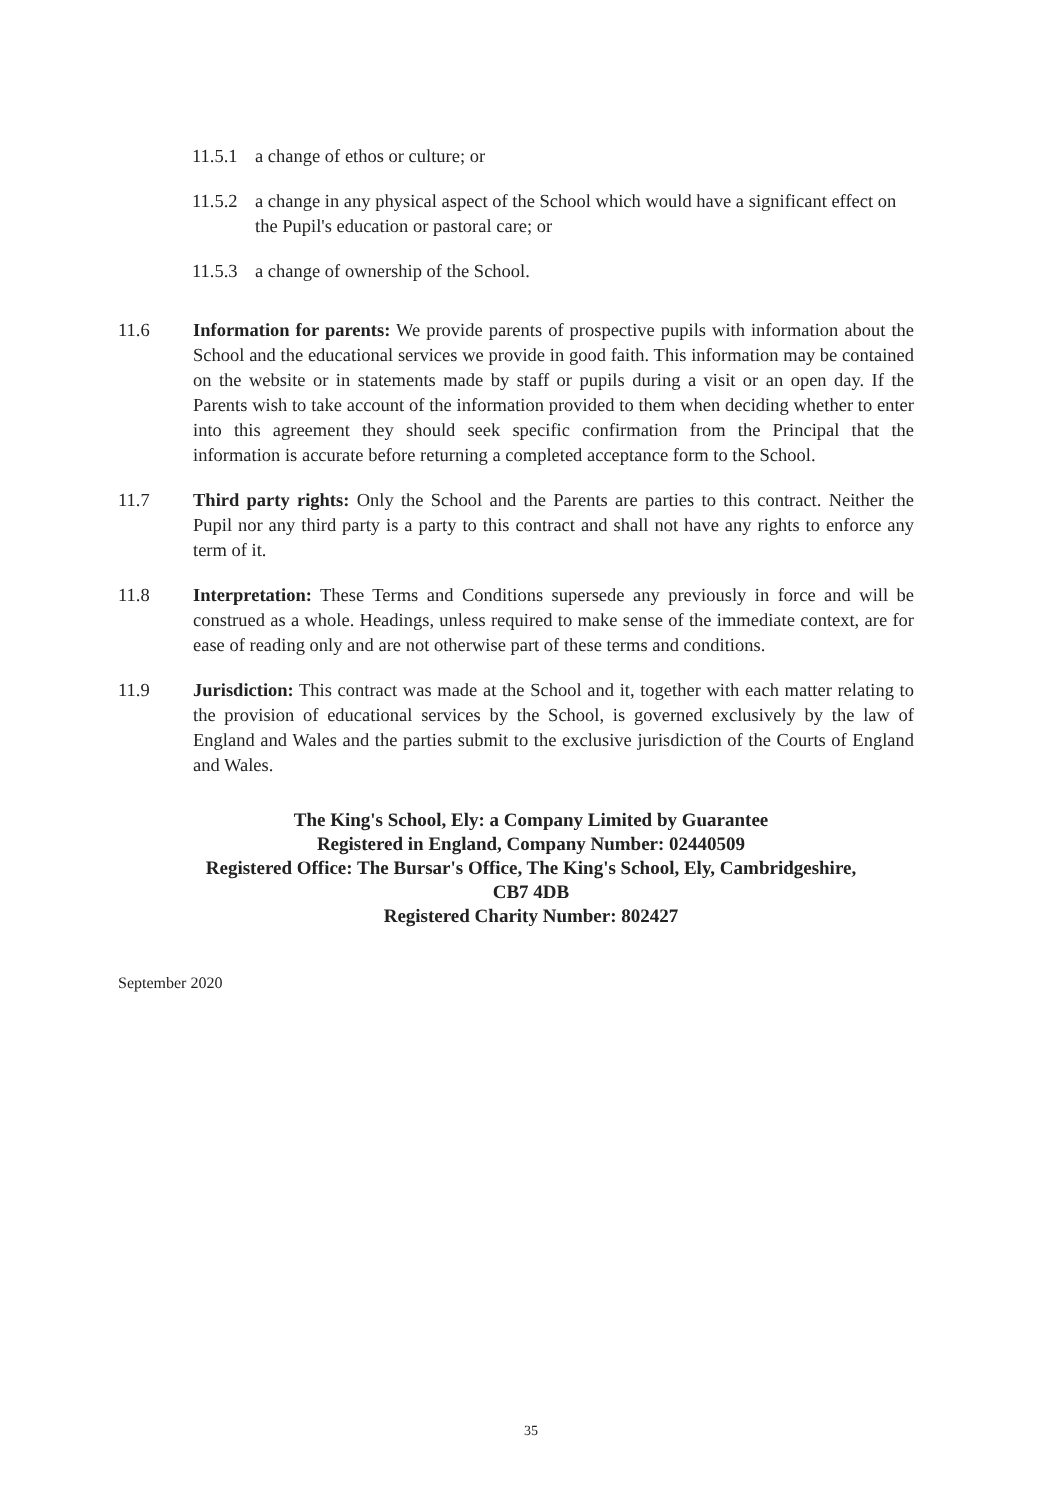11.5.1 a change of ethos or culture; or
11.5.2 a change in any physical aspect of the School which would have a significant effect on the Pupil's education or pastoral care; or
11.5.3 a change of ownership of the School.
11.6 Information for parents: We provide parents of prospective pupils with information about the School and the educational services we provide in good faith. This information may be contained on the website or in statements made by staff or pupils during a visit or an open day. If the Parents wish to take account of the information provided to them when deciding whether to enter into this agreement they should seek specific confirmation from the Principal that the information is accurate before returning a completed acceptance form to the School.
11.7 Third party rights: Only the School and the Parents are parties to this contract. Neither the Pupil nor any third party is a party to this contract and shall not have any rights to enforce any term of it.
11.8 Interpretation: These Terms and Conditions supersede any previously in force and will be construed as a whole. Headings, unless required to make sense of the immediate context, are for ease of reading only and are not otherwise part of these terms and conditions.
11.9 Jurisdiction: This contract was made at the School and it, together with each matter relating to the provision of educational services by the School, is governed exclusively by the law of England and Wales and the parties submit to the exclusive jurisdiction of the Courts of England and Wales.
The King's School, Ely: a Company Limited by Guarantee
Registered in England, Company Number: 02440509
Registered Office: The Bursar's Office, The King's School, Ely, Cambridgeshire,
CB7 4DB
Registered Charity Number: 802427
September 2020
35